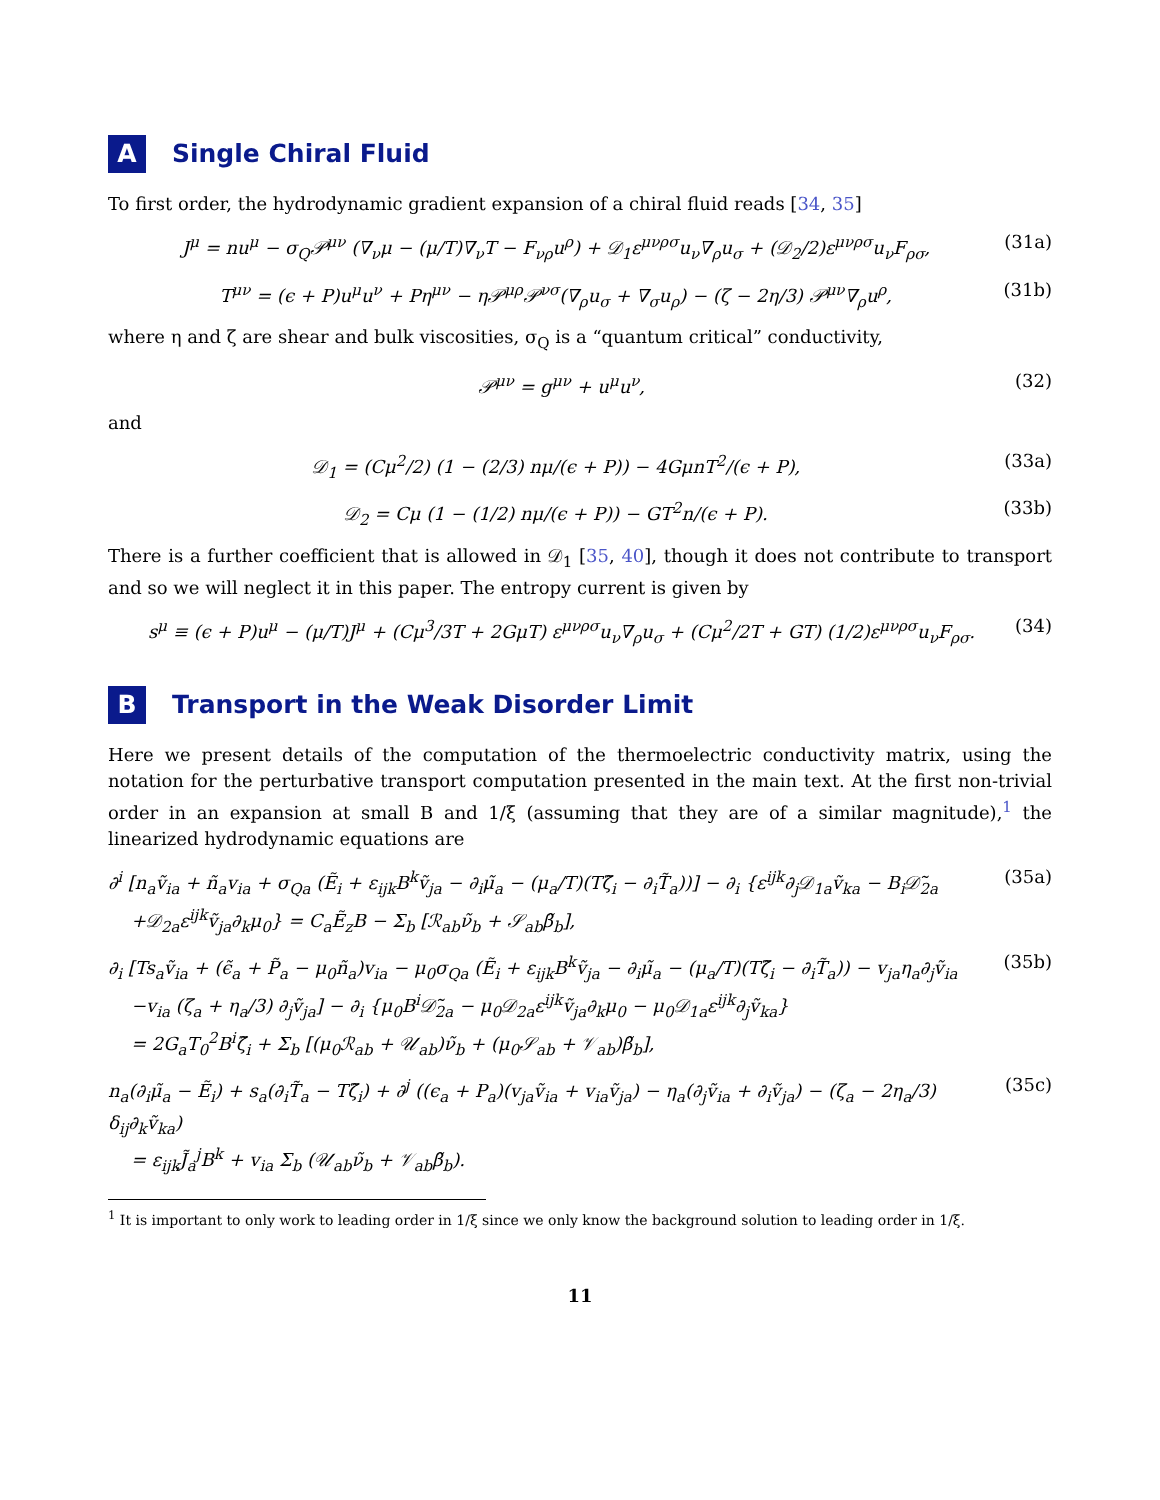A Single Chiral Fluid
To first order, the hydrodynamic gradient expansion of a chiral fluid reads [34, 35]
J<sup>μ</sup> = nu<sup>μ</sup> − σ<sub>Q</sub>𝒫<sup>μν</sup> (∇<sub>ν</sub>μ − (μ/T)∇<sub>ν</sub>T − F<sub>νρ</sub>u<sup>ρ</sup>) + 𝒟<sub>1</sub>ε<sup>μνρσ</sup>u<sub>ν</sub>∇<sub>ρ</sub>u<sub>σ</sub> + (𝒟<sub>2</sub>/2)ε<sup>μνρσ</sup>u<sub>ν</sub>F<sub>ρσ</sub>, (31a)
T<sup>μν</sup> = (ϵ + P)u<sup>μ</sup>u<sup>ν</sup> + Pη<sup>μν</sup> − η𝒫<sup>μρ</sup>𝒫<sup>νσ</sup>(∇<sub>ρ</sub>u<sub>σ</sub> + ∇<sub>σ</sub>u<sub>ρ</sub>) − (ζ − 2η/3) 𝒫<sup>μν</sup>∇<sub>ρ</sub>u<sup>ρ</sup>, (31b)
where η and ζ are shear and bulk viscosities, σ<sub>Q</sub> is a “quantum critical” conductivity,
𝒫<sup>μν</sup> = g<sup>μν</sup> + u<sup>μ</sup>u<sup>ν</sup>, (32)
and
𝒟<sub>1</sub> = (Cμ<sup>2</sup>/2) (1 − (2/3) nμ/(ϵ + P)) − 4GμnT<sup>2</sup>/(ϵ + P), (33a)
𝒟<sub>2</sub> = Cμ (1 − (1/2) nμ/(ϵ + P)) − GT<sup>2</sup>n/(ϵ + P). (33b)
There is a further coefficient that is allowed in 𝒟<sub>1</sub> [35, 40], though it does not contribute to transport and so we will neglect it in this paper. The entropy current is given by
s<sup>μ</sup> ≡ (ϵ + P)u<sup>μ</sup> − (μ/T)J<sup>μ</sup> + (Cμ<sup>3</sup>/3T + 2GμT) ε<sup>μνρσ</sup>u<sub>ν</sub>∇<sub>ρ</sub>u<sub>σ</sub> + (Cμ<sup>2</sup>/2T + GT) (1/2)ε<sup>μνρσ</sup>u<sub>ν</sub>F<sub>ρσ</sub>. (34)
B Transport in the Weak Disorder Limit
Here we present details of the computation of the thermoelectric conductivity matrix, using the notation for the perturbative transport computation presented in the main text. At the first non-trivial order in an expansion at small B and 1/ξ (assuming that they are of a similar magnitude),<sup>1</sup> the linearized hydrodynamic equations are
∂<sup>i</sup> [n<sub>a</sub>ṽ<sub>ia</sub> + ñ<sub>a</sub>v<sub>ia</sub> + σ<sub>Qa</sub> (Ẽ<sub>i</sub> + ε<sub>ijk</sub>B<sup>k</sup>ṽ<sub>ja</sub> − ∂<sub>i</sub>μ̃<sub>a</sub> − (μ<sub>a</sub>/T)(Tζ̃<sub>i</sub> − ∂<sub>i</sub>T̃<sub>a</sub>))] − ∂<sub>i</sub> {ε<sup>ijk</sup>∂<sub>j</sub>𝒟<sub>1a</sub>ṽ<sub>ka</sub> − B<sub>i</sub>𝒟̃<sub>2a</sub>
+𝒟<sub>2a</sub>ε<sup>ijk</sup>ṽ<sub>ja</sub>∂<sub>k</sub>μ<sub>0</sub>} = C<sub>a</sub>Ẽ<sub>z</sub>B − Σ<sub>b</sub> [ℛ<sub>ab</sub>ν̃<sub>b</sub> + 𝒮<sub>ab</sub>β̃<sub>b</sub>], (35a)
∂<sub>i</sub> [Ts<sub>a</sub>ṽ<sub>ia</sub> + (ϵ̃<sub>a</sub> + P̃<sub>a</sub> − μ<sub>0</sub>ñ<sub>a</sub>)v<sub>ia</sub> − μ<sub>0</sub>σ<sub>Qa</sub> (Ẽ<sub>i</sub> + ε<sub>ijk</sub>B<sup>k</sup>ṽ<sub>ja</sub> − ∂<sub>i</sub>μ̃<sub>a</sub> − (μ<sub>a</sub>/T)(Tζ̃<sub>i</sub> − ∂<sub>i</sub>T̃<sub>a</sub>)) − v<sub>ja</sub>η<sub>a</sub>∂<sub>j</sub>ṽ<sub>ia</sub>
−v<sub>ia</sub> (ζ<sub>a</sub> + η<sub>a</sub>/3) ∂<sub>j</sub>ṽ<sub>ja</sub>] − ∂<sub>i</sub> {μ<sub>0</sub>B<sup>i</sup>𝒟̃<sub>2a</sub> − μ<sub>0</sub>𝒟<sub>2a</sub>ε<sup>ijk</sup>ṽ<sub>ja</sub>∂<sub>k</sub>μ<sub>0</sub> − μ<sub>0</sub>𝒟<sub>1a</sub>ε<sup>ijk</sup>∂<sub>j</sub>ṽ<sub>ka</sub>}
= 2G<sub>a</sub>T<sub>0</sub><sup>2</sup>B<sup>i</sup>ζ̃<sub>i</sub> + Σ<sub>b</sub> [(μ<sub>0</sub>ℛ<sub>ab</sub> + 𝒰<sub>ab</sub>)ν̃<sub>b</sub> + (μ<sub>0</sub>𝒮<sub>ab</sub> + 𝒱<sub>ab</sub>)β̃<sub>b</sub>], (35b)
n<sub>a</sub>(∂<sub>i</sub>μ̃<sub>a</sub> − Ẽ<sub>i</sub>) + s<sub>a</sub>(∂<sub>i</sub>T̃<sub>a</sub> − Tζ̃<sub>i</sub>) + ∂<sup>j</sup> ((ϵ<sub>a</sub> + P<sub>a</sub>)(v<sub>ja</sub>ṽ<sub>ia</sub> + v<sub>ia</sub>ṽ<sub>ja</sub>) − η<sub>a</sub>(∂<sub>j</sub>ṽ<sub>ia</sub> + ∂<sub>i</sub>ṽ<sub>ja</sub>) − (ζ<sub>a</sub> − 2η<sub>a</sub>/3) δ<sub>ij</sub>∂<sub>k</sub>ṽ<sub>ka</sub>)
= ε<sub>ijk</sub>J̃<sub>a</sub><sup>j</sup>B<sup>k</sup> + v<sub>ia</sub> Σ<sub>b</sub> (𝒰<sub>ab</sub>ν̃<sub>b</sub> + 𝒱<sub>ab</sub>β̃<sub>b</sub>). (35c)
<sup>1</sup> It is important to only work to leading order in 1/ξ since we only know the background solution to leading order in 1/ξ.
11